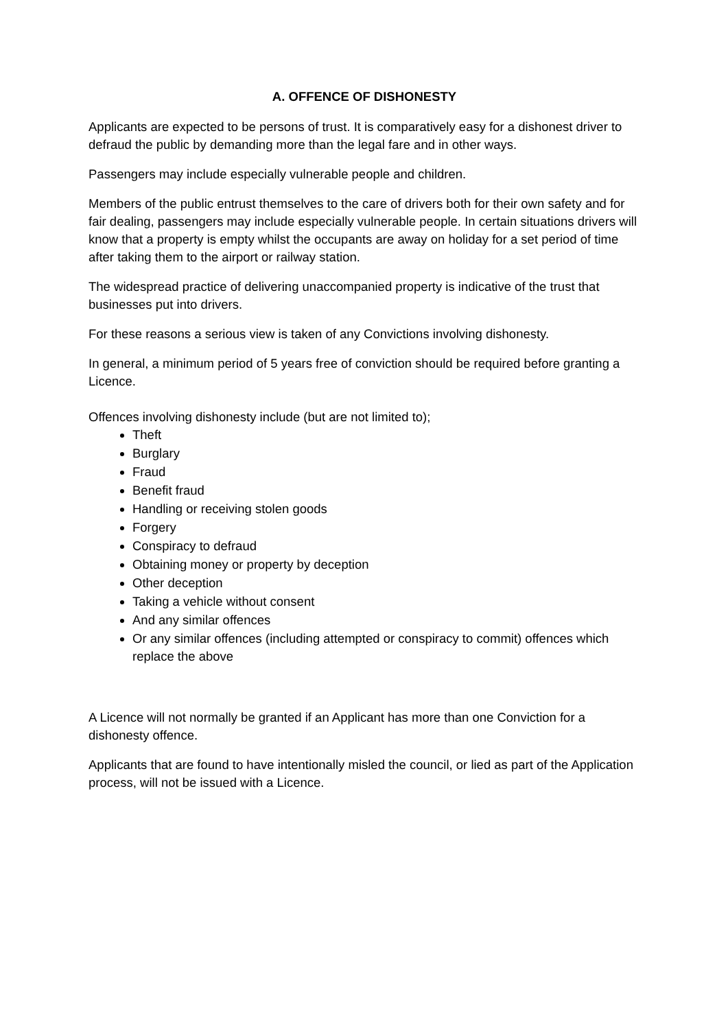A. OFFENCE OF DISHONESTY
Applicants are expected to be persons of trust. It is comparatively easy for a dishonest driver to defraud the public by demanding more than the legal fare and in other ways.
Passengers may include especially vulnerable people and children.
Members of the public entrust themselves to the care of drivers both for their own safety and for fair dealing, passengers may include especially vulnerable people. In certain situations drivers will know that a property is empty whilst the occupants are away on holiday for a set period of time after taking them to the airport or railway station.
The widespread practice of delivering unaccompanied property is indicative of the trust that businesses put into drivers.
For these reasons a serious view is taken of any Convictions involving dishonesty.
In general, a minimum period of 5 years free of conviction should be required before granting a Licence.
Offences involving dishonesty include (but are not limited to);
Theft
Burglary
Fraud
Benefit fraud
Handling or receiving stolen goods
Forgery
Conspiracy to defraud
Obtaining money or property by deception
Other deception
Taking a vehicle without consent
And any similar offences
Or any similar offences (including attempted or conspiracy to commit) offences which replace the above
A Licence will not normally be granted if an Applicant has more than one Conviction for a dishonesty offence.
Applicants that are found to have intentionally misled the council, or lied as part of the Application process, will not be issued with a Licence.